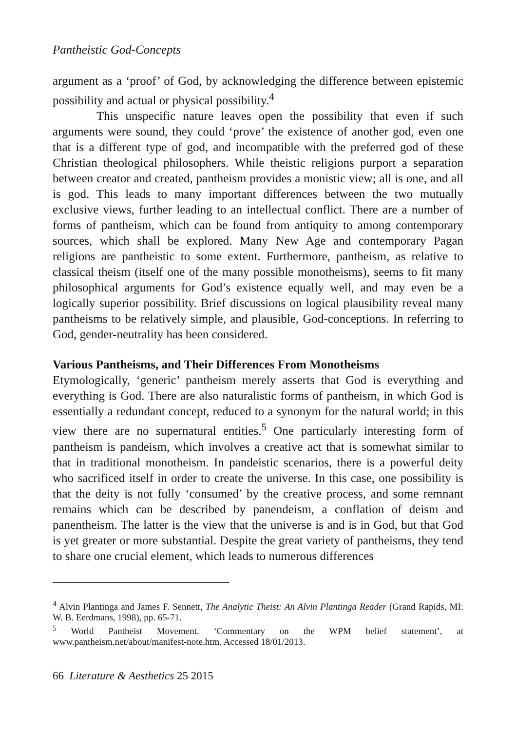Pantheistic God-Concepts
argument as a ‘proof’ of God, by acknowledging the difference between epistemic possibility and actual or physical possibility.<sup>4</sup>
This unspecific nature leaves open the possibility that even if such arguments were sound, they could ‘prove’ the existence of another god, even one that is a different type of god, and incompatible with the preferred god of these Christian theological philosophers. While theistic religions purport a separation between creator and created, pantheism provides a monistic view; all is one, and all is god. This leads to many important differences between the two mutually exclusive views, further leading to an intellectual conflict. There are a number of forms of pantheism, which can be found from antiquity to among contemporary sources, which shall be explored. Many New Age and contemporary Pagan religions are pantheistic to some extent. Furthermore, pantheism, as relative to classical theism (itself one of the many possible monotheisms), seems to fit many philosophical arguments for God’s existence equally well, and may even be a logically superior possibility. Brief discussions on logical plausibility reveal many pantheisms to be relatively simple, and plausible, God-conceptions. In referring to God, gender-neutrality has been considered.
Various Pantheisms, and Their Differences From Monotheisms
Etymologically, ‘generic’ pantheism merely asserts that God is everything and everything is God. There are also naturalistic forms of pantheism, in which God is essentially a redundant concept, reduced to a synonym for the natural world; in this view there are no supernatural entities.<sup>5</sup> One particularly interesting form of pantheism is pandeism, which involves a creative act that is somewhat similar to that in traditional monotheism. In pandeistic scenarios, there is a powerful deity who sacrificed itself in order to create the universe. In this case, one possibility is that the deity is not fully ‘consumed’ by the creative process, and some remnant remains which can be described by panendeism, a conflation of deism and panentheism. The latter is the view that the universe is and is in God, but that God is yet greater or more substantial. Despite the great variety of pantheisms, they tend to share one crucial element, which leads to numerous differences
<sup>4</sup> Alvin Plantinga and James F. Sennett, The Analytic Theist: An Alvin Plantinga Reader (Grand Rapids, MI: W. B. Eerdmans, 1998), pp. 65-71.
<sup>5</sup> World Pantheist Movement. ‘Commentary on the WPM belief statement’, at www.pantheism.net/about/manifest-note.htm. Accessed 18/01/2013.
66 Literature & Aesthetics 25 2015